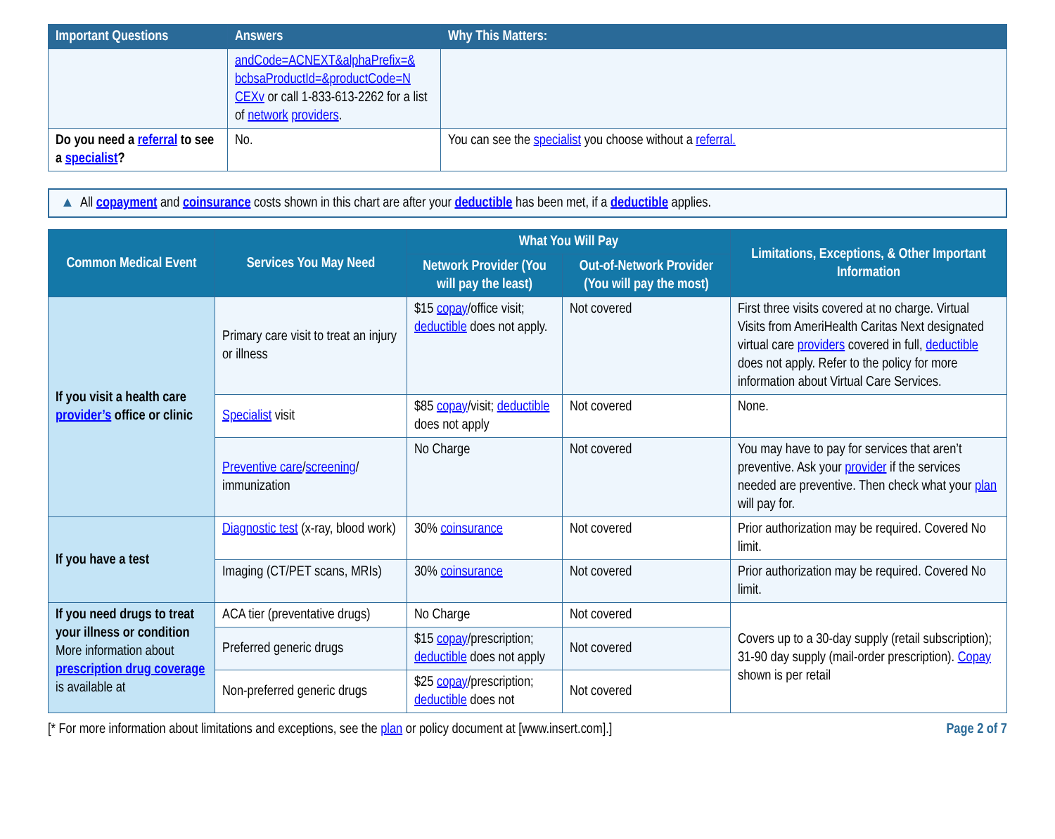| Important Questions | Answers | Why This Matters: |
| --- | --- | --- |
| | andCode=ACNEXT&alphaPrefix=& bcbsaProductId=&productCode=N CEXv or call 1-833-613-2262 for a list of network providers . | |
| Do you need a referral to see a specialist ? | No. | You can see the specialist you choose without a referral. |
▲ All copayment and coinsurance costs shown in this chart are after your deductible has been met, if a deductible applies.
| Common Medical Event | Services You May Need | What You Will Pay | | Limitations, Exceptions, & Other Important Information |
| --- | --- | --- | --- | --- |
| | | Network Provider (You will pay the least) | Out-of-Network Provider (You will pay the most) | |
| If you visit a health care provider’s office or clinic | Primary care visit to treat an injury or illness | $15 copay /office visit; deductible does not apply. | Not covered | First three visits covered at no charge. Virtual Visits from AmeriHealth Caritas Next designated virtual care providers covered in full, deductible does not apply. Refer to the policy for more information about Virtual Care Services. |
| | Specialist visit | $85 copay /visit; deductible does not apply | Not covered | None. |
| | Preventive care / screening / immunization | No Charge | Not covered | You may have to pay for services that aren’t preventive. Ask your provider if the services needed are preventive. Then check what your plan will pay for. |
| If you have a test | Diagnostic test (x-ray, blood work) | 30% coinsurance | Not covered | Prior authorization may be required. Covered No limit. |
| | Imaging (CT/PET scans, MRIs) | 30% coinsurance | Not covered | Prior authorization may be required. Covered No limit. |
| If you need drugs to treat your illness or condition More information about prescription drug coverage is available at | ACA tier (preventative drugs) | No Charge | Not covered | Covers up to a 30-day supply (retail subscription); 31-90 day supply (mail-order prescription). Copay shown is per retail |
| | Preferred generic drugs | $15 copay /prescription; deductible does not apply | Not covered | |
| | Non-preferred generic drugs | $25 copay /prescription; deductible does not | Not covered | |
[* For more information about limitations and exceptions, see the plan or policy document at [www.insert.com].] Page 2 of 7